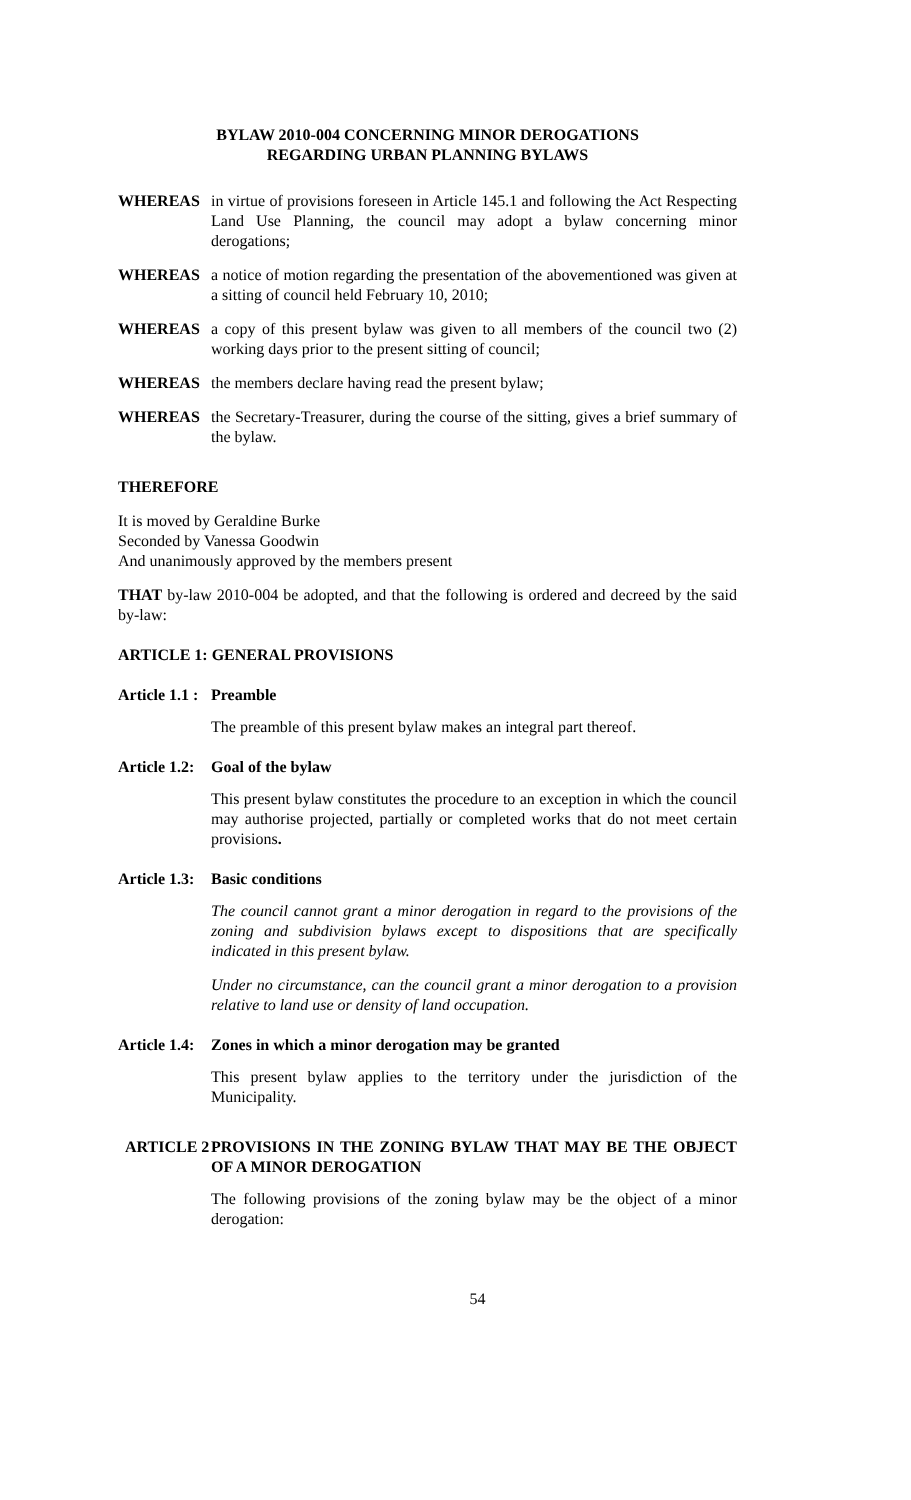BYLAW 2010-004 CONCERNING MINOR DEROGATIONS
REGARDING URBAN PLANNING BYLAWS
WHEREAS in virtue of provisions foreseen in Article 145.1 and following the Act Respecting Land Use Planning, the council may adopt a bylaw concerning minor derogations;
WHEREAS a notice of motion regarding the presentation of the abovementioned was given at a sitting of council held February 10, 2010;
WHEREAS a copy of this present bylaw was given to all members of the council two (2) working days prior to the present sitting of council;
WHEREAS the members declare having read the present bylaw;
WHEREAS the Secretary-Treasurer, during the course of the sitting, gives a brief summary of the bylaw.
THEREFORE
It is moved by Geraldine Burke
Seconded by Vanessa Goodwin
And unanimously approved by the members present
THAT by-law 2010-004 be adopted, and that the following is ordered and decreed by the said by-law:
ARTICLE 1: GENERAL PROVISIONS
Article 1.1 :
Preamble
The preamble of this present bylaw makes an integral part thereof.
Article 1.2:
Goal of the bylaw
This present bylaw constitutes the procedure to an exception in which the council may authorise projected, partially or completed works that do not meet certain provisions.
Article 1.3:
Basic conditions
The council cannot grant a minor derogation in regard to the provisions of the zoning and subdivision bylaws except to dispositions that are specifically indicated in this present bylaw.
Under no circumstance, can the council grant a minor derogation to a provision relative to land use or density of land occupation.
Article 1.4:
Zones in which a minor derogation may be granted
This present bylaw applies to the territory under the jurisdiction of the Municipality.
ARTICLE 2
PROVISIONS IN THE ZONING BYLAW THAT MAY BE THE OBJECT OF A MINOR DEROGATION
The following provisions of the zoning bylaw may be the object of a minor derogation:
54